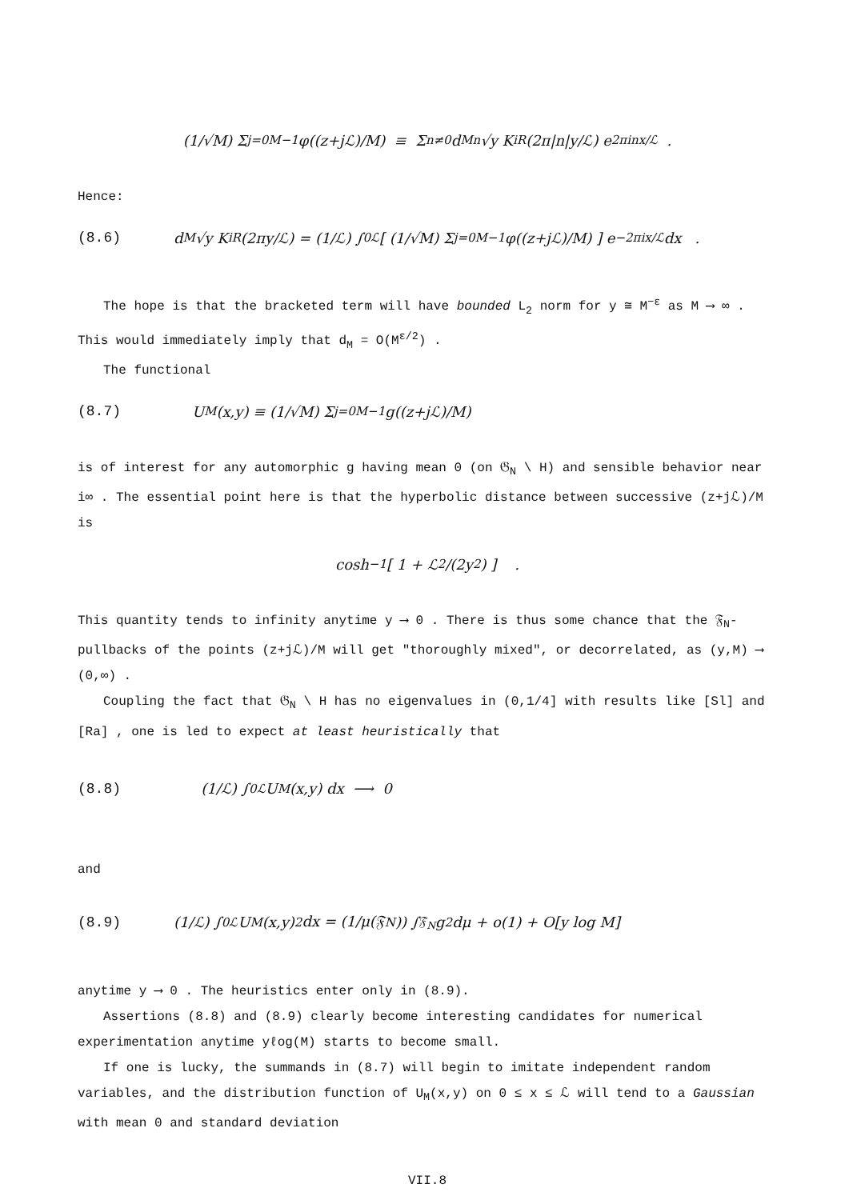(1/√M) Σ<sub>j=0</sub><sup>M−1</sup> φ((z+jℒ)/M) ≡ Σ<sub>n≠0</sub> d<sub>Mn</sub> √y K<sub>iR</sub>(2π|n|y/ℒ) e<sup>2πinx/ℒ</sup> .
Hence:
(8.6) d<sub>M</sub> √y K<sub>iR</sub>(2πy/ℒ) = (1/ℒ) ∫<sub>0</sub><sup>ℒ</sup> [ (1/√M) Σ<sub>j=0</sub><sup>M−1</sup> φ((z+jℒ)/M) ] e<sup>−2πix/ℒ</sup> dx .
The hope is that the bracketed term will have bounded L<sub>2</sub> norm for y ≅ M<sup>−ε</sup> as M ⟶ ∞ . This would immediately imply that d<sub>M</sub> = O(M<sup>ε/2</sup>) .
The functional
(8.7) U<sub>M</sub>(x,y) ≡ (1/√M) Σ<sub>j=0</sub><sup>M−1</sup> g((z+jℒ)/M)
is of interest for any automorphic g having mean 0 (on 𝔊<sub>N</sub> \ H) and sensible behavior near i∞ . The essential point here is that the hyperbolic distance between successive (z+jℒ)/M is
cosh<sup>−1</sup>[ 1 + ℒ<sup>2</sup>/(2y<sup>2</sup>) ] .
This quantity tends to infinity anytime y ⟶ 0 . There is thus some chance that the 𝔉<sub>N</sub>-pullbacks of the points (z+jℒ)/M will get "thoroughly mixed", or decorrelated, as (y,M) ⟶ (0,∞) .
Coupling the fact that 𝔊<sub>N</sub> \ H has no eigenvalues in (0,1/4] with results like [Sl] and [Ra] , one is led to expect at least heuristically that
(8.8) (1/ℒ) ∫<sub>0</sub><sup>ℒ</sup> U<sub>M</sub>(x,y) dx ⟶ 0
and
(8.9) (1/ℒ) ∫<sub>0</sub><sup>ℒ</sup> U<sub>M</sub>(x,y)<sup>2</sup> dx = (1/μ(𝔉<sub>N</sub>)) ∫<sub>𝔉<sub>N</sub></sub> g<sup>2</sup> dμ + o(1) + O[y log M]
anytime y ⟶ 0 . The heuristics enter only in (8.9).
Assertions (8.8) and (8.9) clearly become interesting candidates for numerical experimentation anytime yℓog(M) starts to become small.
If one is lucky, the summands in (8.7) will begin to imitate independent random variables, and the distribution function of U<sub>M</sub>(x,y) on 0 ≤ x ≤ ℒ will tend to a Gaussian with mean 0 and standard deviation
VII.8